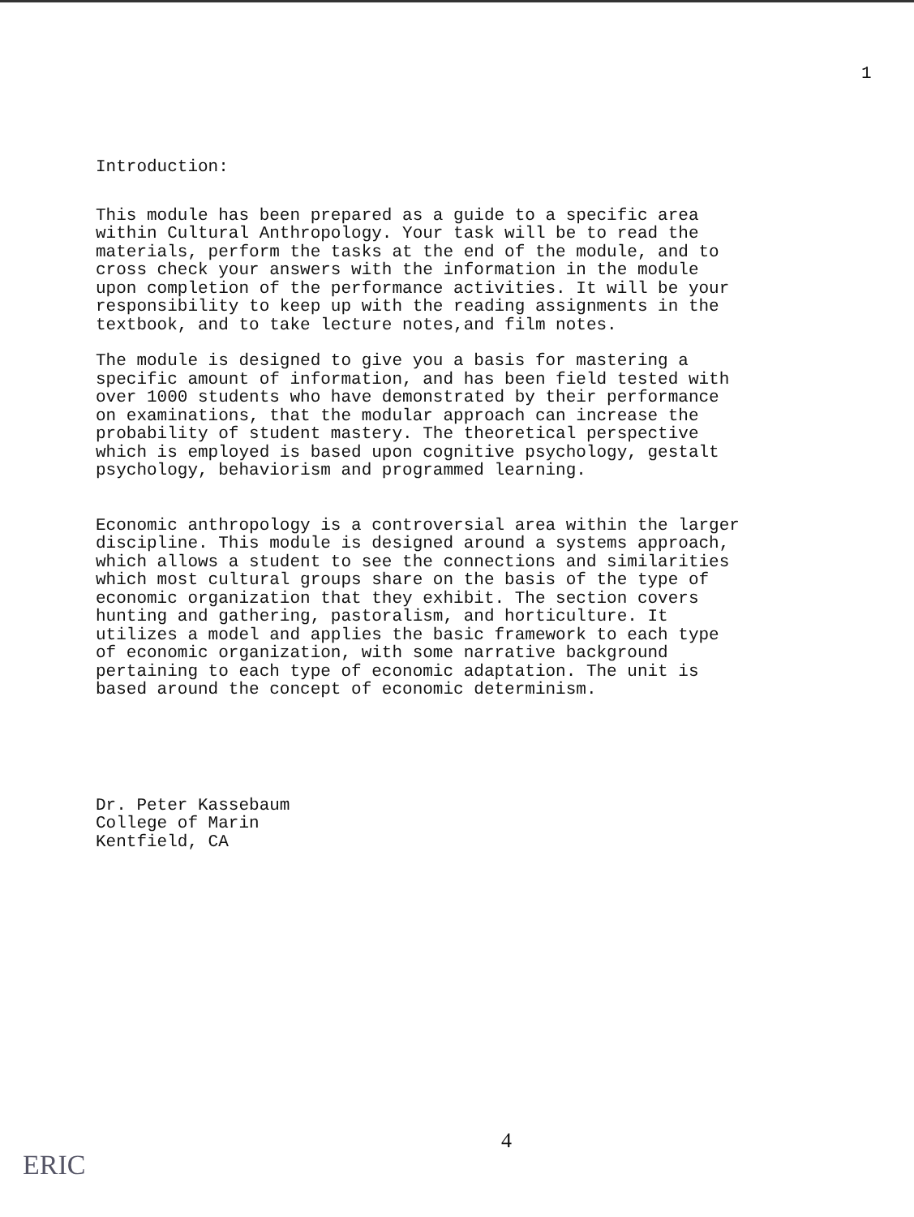1
Introduction:
This module has been prepared as a guide to a specific area within Cultural Anthropology. Your task will be to read the materials, perform the tasks at the end of the module, and to cross check your answers with the information in the module upon completion of the performance activities. It will be your responsibility to keep up with the reading assignments in the textbook, and to take lecture notes,and film notes.
The module is designed to give you a basis for mastering a specific amount of information, and has been field tested with over 1000 students who have demonstrated by their performance on examinations, that the modular approach can increase the probability of student mastery. The theoretical perspective which is employed is based upon cognitive psychology, gestalt psychology, behaviorism and programmed learning.
Economic anthropology is a controversial area within the larger discipline. This module is designed around a systems approach, which allows a student to see the connections and similarities which most cultural groups share on the basis of the type of economic organization that they exhibit. The section covers hunting and gathering, pastoralism, and horticulture. It utilizes a model and applies the basic framework to each type of economic organization, with some narrative background pertaining to each type of economic adaptation. The unit is based around the concept of economic determinism.
Dr. Peter Kassebaum College of Marin Kentfield, CA
4
ERIC